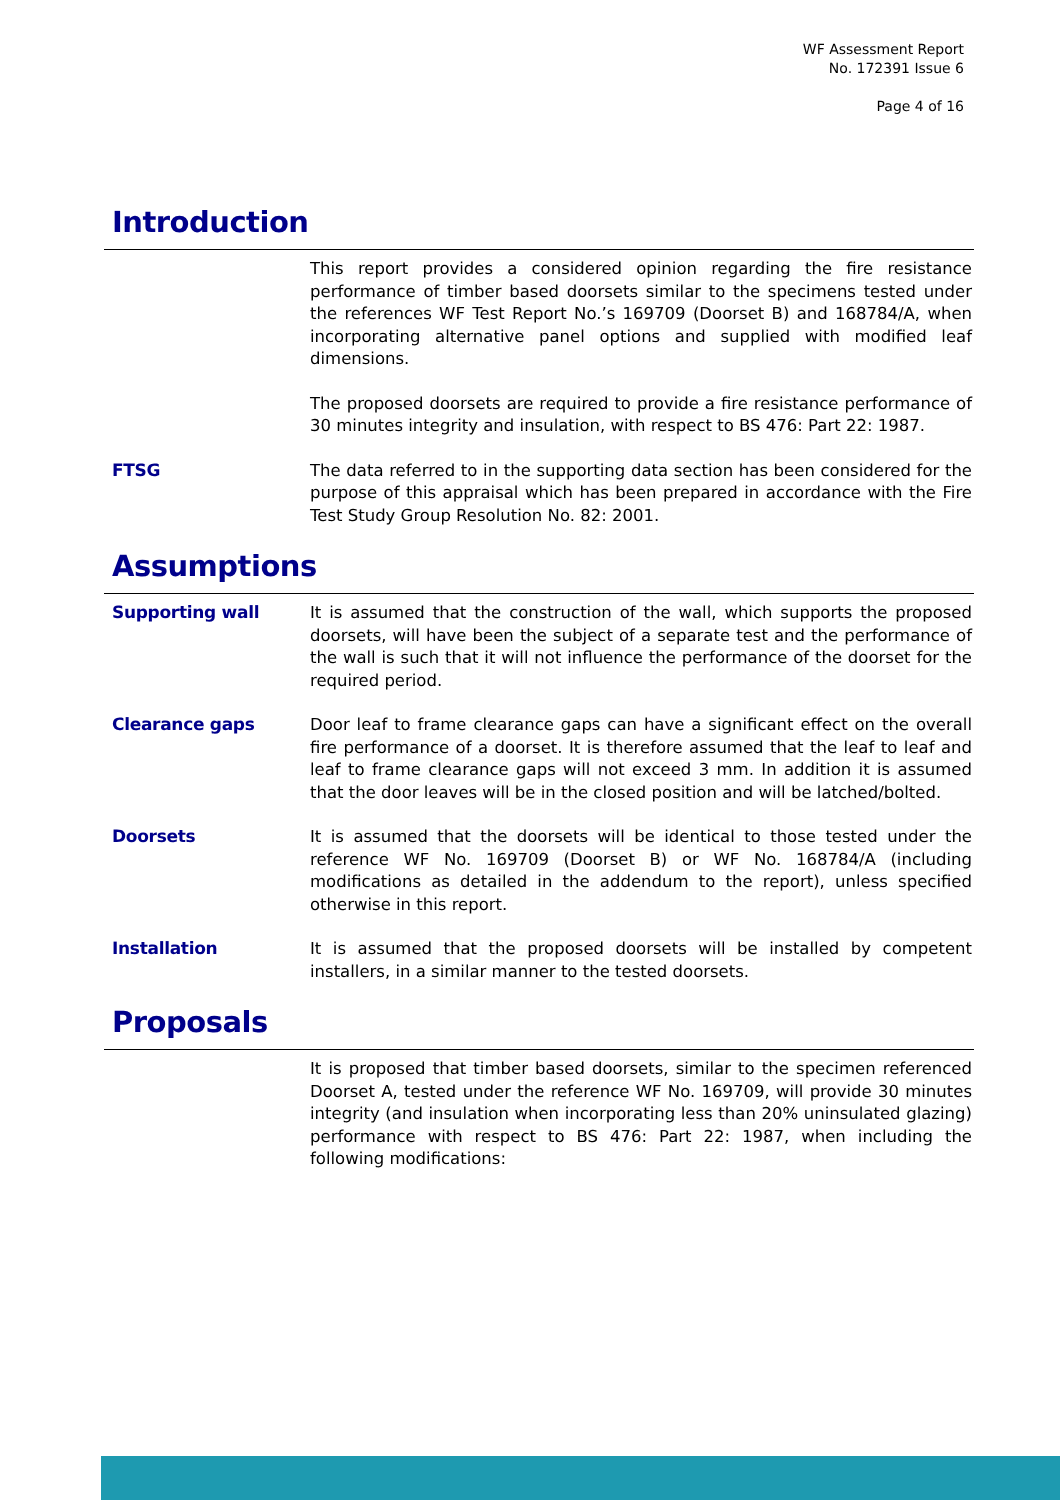WF Assessment Report
No. 172391 Issue 6
Page 4 of 16
Introduction
This report provides a considered opinion regarding the fire resistance performance of timber based doorsets similar to the specimens tested under the references WF Test Report No.’s 169709 (Doorset B) and 168784/A, when incorporating alternative panel options and supplied with modified leaf dimensions.
The proposed doorsets are required to provide a fire resistance performance of 30 minutes integrity and insulation, with respect to BS 476: Part 22: 1987.
FTSG
The data referred to in the supporting data section has been considered for the purpose of this appraisal which has been prepared in accordance with the Fire Test Study Group Resolution No. 82: 2001.
Assumptions
Supporting wall
It is assumed that the construction of the wall, which supports the proposed doorsets, will have been the subject of a separate test and the performance of the wall is such that it will not influence the performance of the doorset for the required period.
Clearance gaps
Door leaf to frame clearance gaps can have a significant effect on the overall fire performance of a doorset. It is therefore assumed that the leaf to leaf and leaf to frame clearance gaps will not exceed 3 mm. In addition it is assumed that the door leaves will be in the closed position and will be latched/bolted.
Doorsets
It is assumed that the doorsets will be identical to those tested under the reference WF No. 169709 (Doorset B) or WF No. 168784/A (including modifications as detailed in the addendum to the report), unless specified otherwise in this report.
Installation
It is assumed that the proposed doorsets will be installed by competent installers, in a similar manner to the tested doorsets.
Proposals
It is proposed that timber based doorsets, similar to the specimen referenced Doorset A, tested under the reference WF No. 169709, will provide 30 minutes integrity (and insulation when incorporating less than 20% uninsulated glazing) performance with respect to BS 476: Part 22: 1987, when including the following modifications: